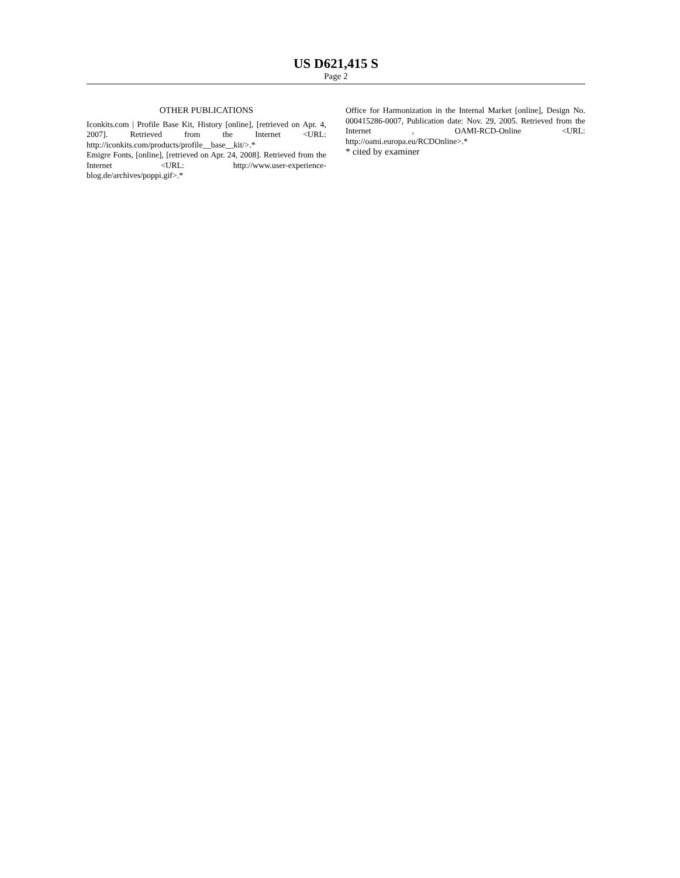US D621,415 S
Page 2
OTHER PUBLICATIONS
Iconkits.com | Profile Base Kit, History [online], [retrieved on Apr. 4, 2007]. Retrieved from the Internet <URL: http://iconkits.com/products/profile__base__kit/>.*
Emigre Fonts, [online], [retrieved on Apr. 24, 2008]. Retrieved from the Internet <URL: http://www.user-experience-blog.de/archives/poppi.gif>.*
Office for Harmonization in the Internal Market [online], Design No. 000415286-0007, Publication date: Nov. 29, 2005. Retrieved from the Internet , OAMI-RCD-Online <URL: http://oami.europa.eu/RCDOnline>.*
* cited by examiner